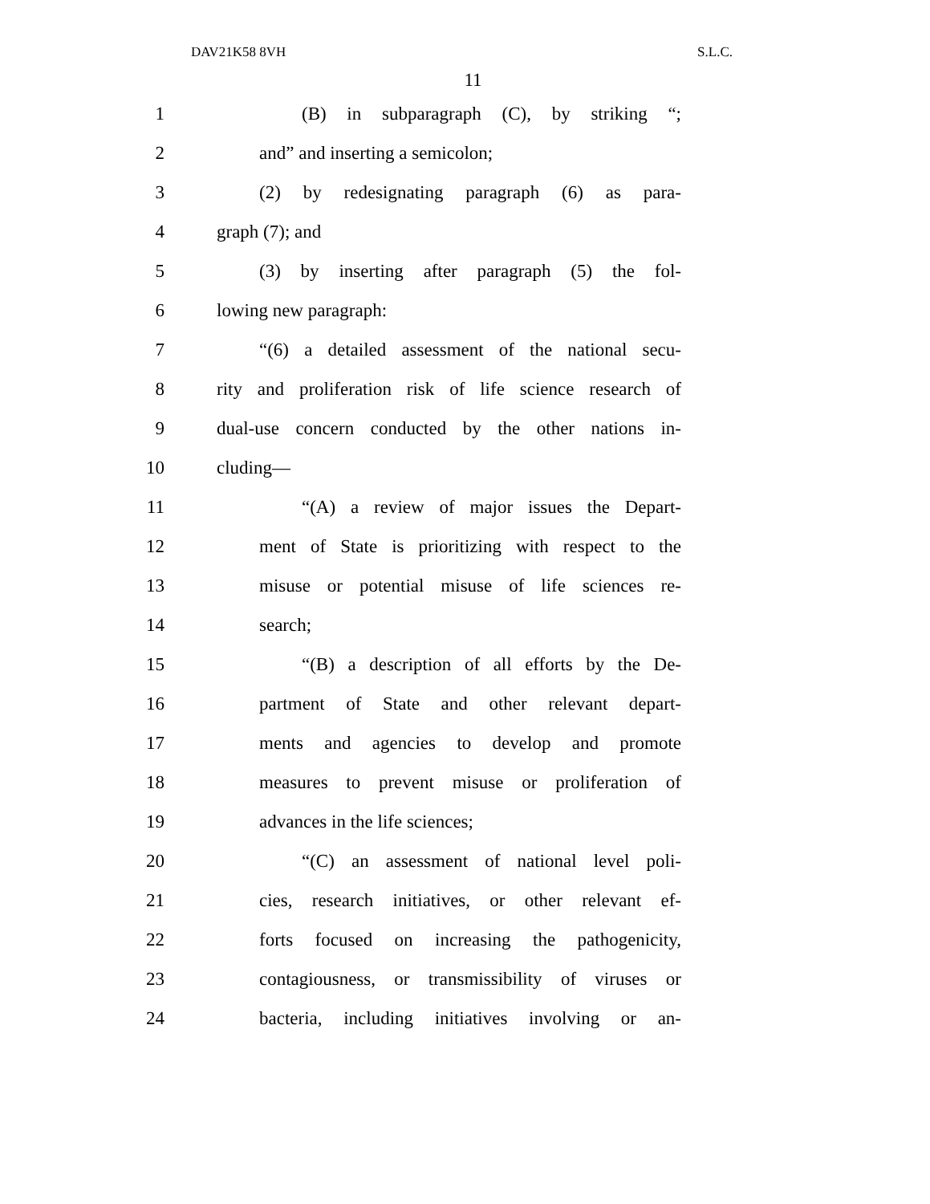DAV21K58 8VH S.L.C.
11
1 (B) in subparagraph (C), by striking “;
2 and” and inserting a semicolon;
3 (2) by redesignating paragraph (6) as para-
4 graph (7); and
5 (3) by inserting after paragraph (5) the fol-
6 lowing new paragraph:
7 “(6) a detailed assessment of the national secu-
8 rity and proliferation risk of life science research of
9 dual-use concern conducted by the other nations in-
10 cluding—
11 “(A) a review of major issues the Depart-
12 ment of State is prioritizing with respect to the
13 misuse or potential misuse of life sciences re-
14 search;
15 “(B) a description of all efforts by the De-
16 partment of State and other relevant depart-
17 ments and agencies to develop and promote
18 measures to prevent misuse or proliferation of
19 advances in the life sciences;
20 “(C) an assessment of national level poli-
21 cies, research initiatives, or other relevant ef-
22 forts focused on increasing the pathogenicity,
23 contagiousness, or transmissibility of viruses or
24 bacteria, including initiatives involving or an-